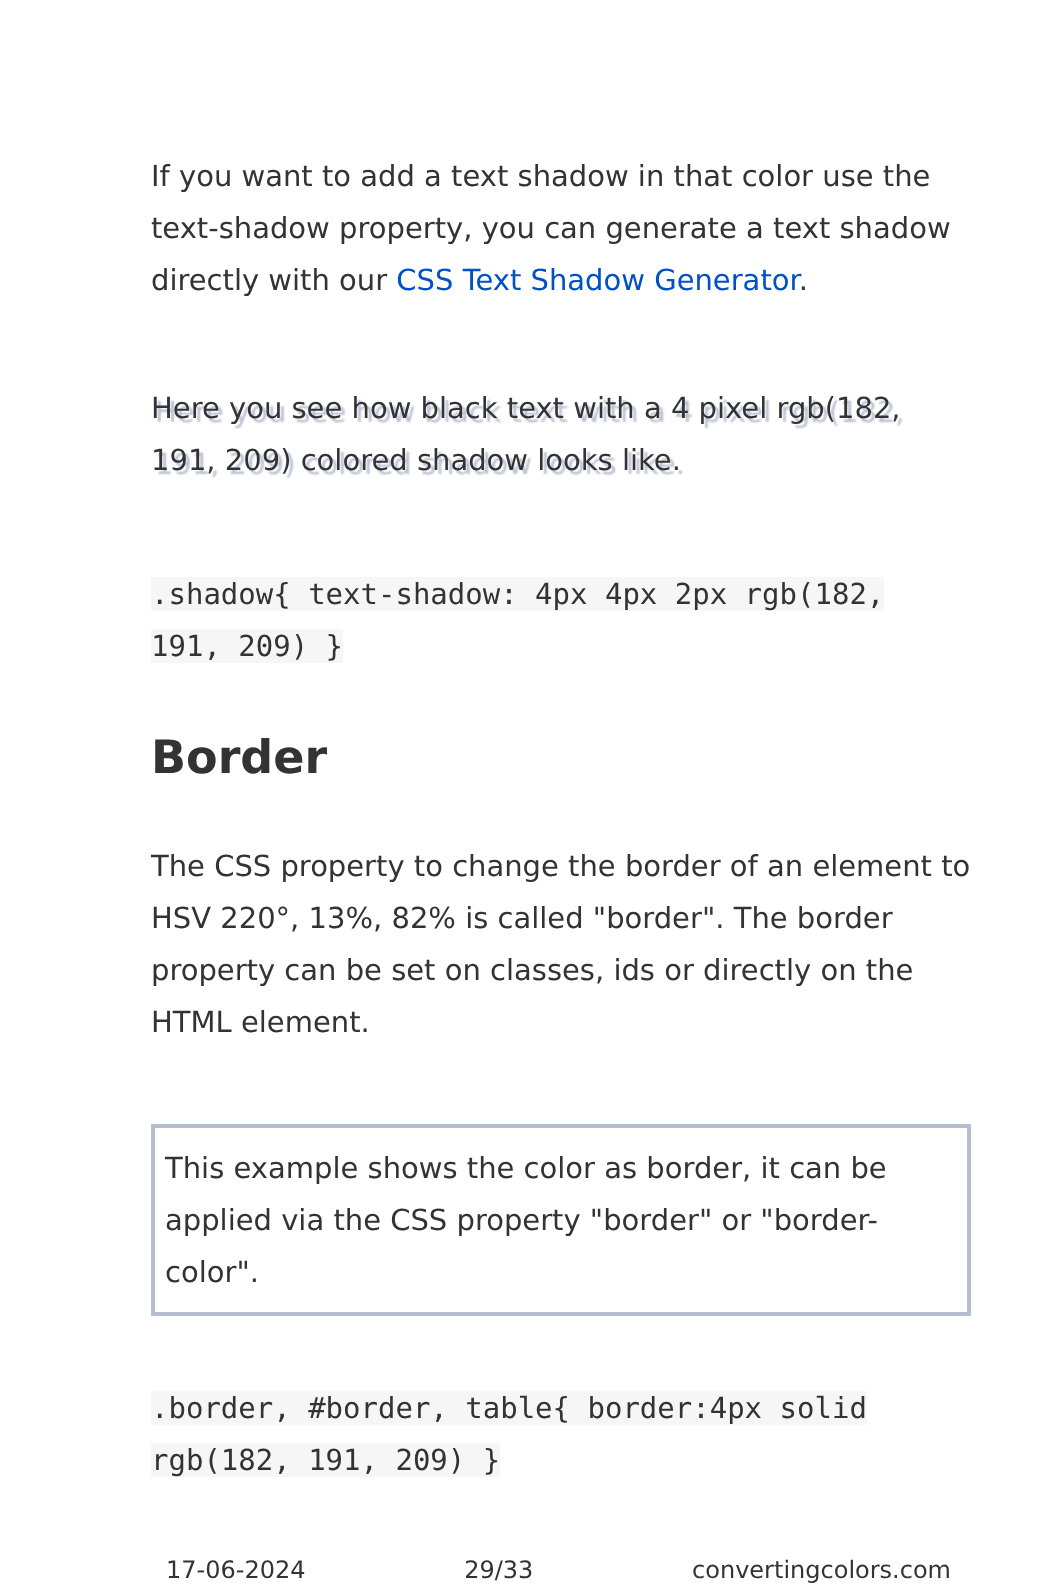If you want to add a text shadow in that color use the text-shadow property, you can generate a text shadow directly with our CSS Text Shadow Generator.
Here you see how black text with a 4 pixel rgb(182, 191, 209) colored shadow looks like.
.shadow{ text-shadow: 4px 4px 2px rgb(182, 191, 209) }
Border
The CSS property to change the border of an element to HSV 220°, 13%, 82% is called "border". The border property can be set on classes, ids or directly on the HTML element.
This example shows the color as border, it can be applied via the CSS property "border" or "border-color".
.border, #border, table{ border:4px solid rgb(182, 191, 209) }
17-06-2024 29/33 convertingcolors.com